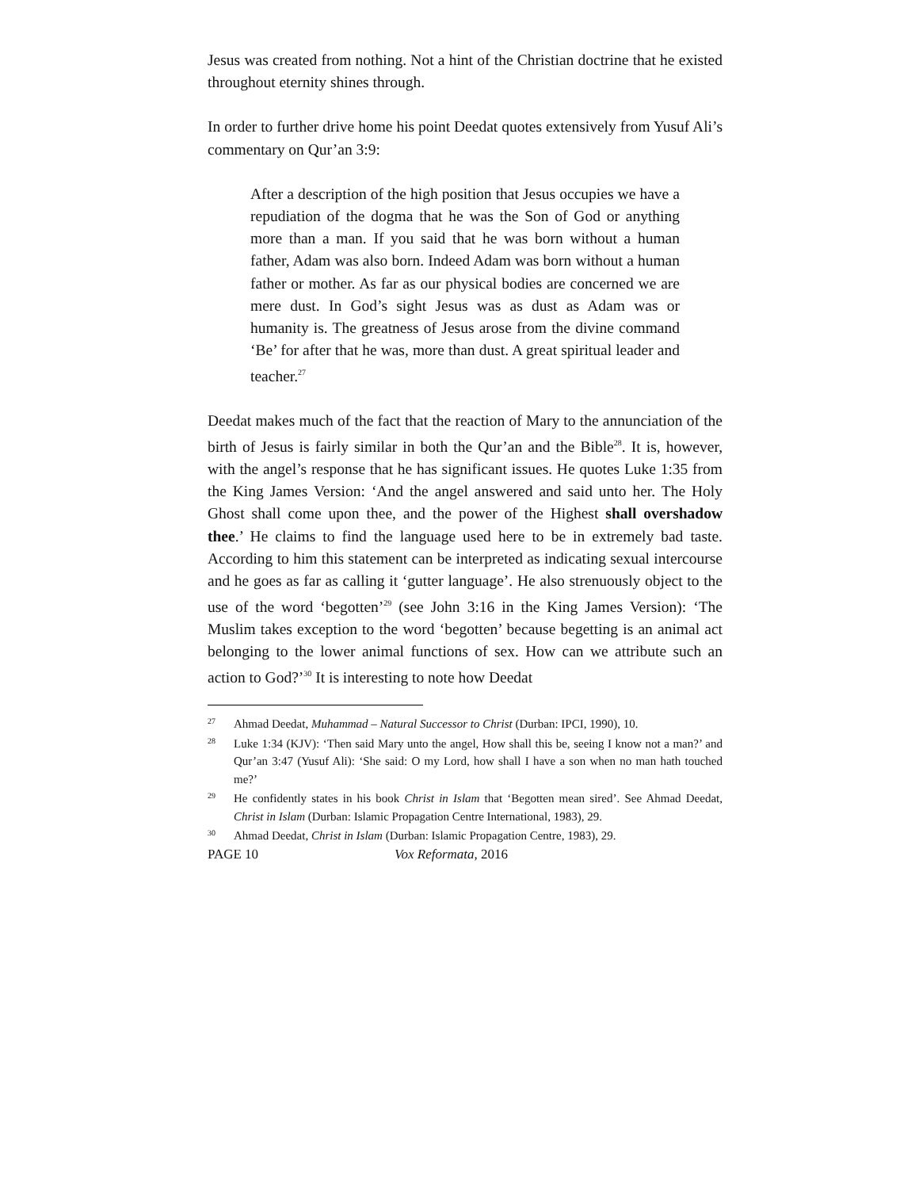Jesus was created from nothing. Not a hint of the Christian doctrine that he existed throughout eternity shines through.
In order to further drive home his point Deedat quotes extensively from Yusuf Ali’s commentary on Qur’an 3:9:
After a description of the high position that Jesus occupies we have a repudiation of the dogma that he was the Son of God or anything more than a man. If you said that he was born without a human father, Adam was also born. Indeed Adam was born without a human father or mother. As far as our physical bodies are concerned we are mere dust. In God’s sight Jesus was as dust as Adam was or humanity is. The greatness of Jesus arose from the divine command ‘Be’ for after that he was, more than dust. A great spiritual leader and teacher.<sup>27</sup>
Deedat makes much of the fact that the reaction of Mary to the annunciation of the birth of Jesus is fairly similar in both the Qur’an and the Bible<sup>28</sup>. It is, however, with the angel’s response that he has significant issues. He quotes Luke 1:35 from the King James Version: ‘And the angel answered and said unto her. The Holy Ghost shall come upon thee, and the power of the Highest shall overshadow thee.’ He claims to find the language used here to be in extremely bad taste. According to him this statement can be interpreted as indicating sexual intercourse and he goes as far as calling it ‘gutter language’. He also strenuously object to the use of the word ‘begotten’<sup>29</sup> (see John 3:16 in the King James Version): ‘The Muslim takes exception to the word ‘begotten’ because begetting is an animal act belonging to the lower animal functions of sex. How can we attribute such an action to God?’<sup>30</sup> It is interesting to note how Deedat
27
Ahmad Deedat, Muhammad – Natural Successor to Christ (Durban: IPCI, 1990), 10.
28
Luke 1:34 (KJV): ‘Then said Mary unto the angel, How shall this be, seeing I know not a man?’ and Qur’an 3:47 (Yusuf Ali): ‘She said: O my Lord, how shall I have a son when no man hath touched me?’
29
He confidently states in his book Christ in Islam that ‘Begotten mean sired’. See Ahmad Deedat, Christ in Islam (Durban: Islamic Propagation Centre International, 1983), 29.
30
Ahmad Deedat, Christ in Islam (Durban: Islamic Propagation Centre, 1983), 29.
PAGE 10 Vox Reformata, 2016